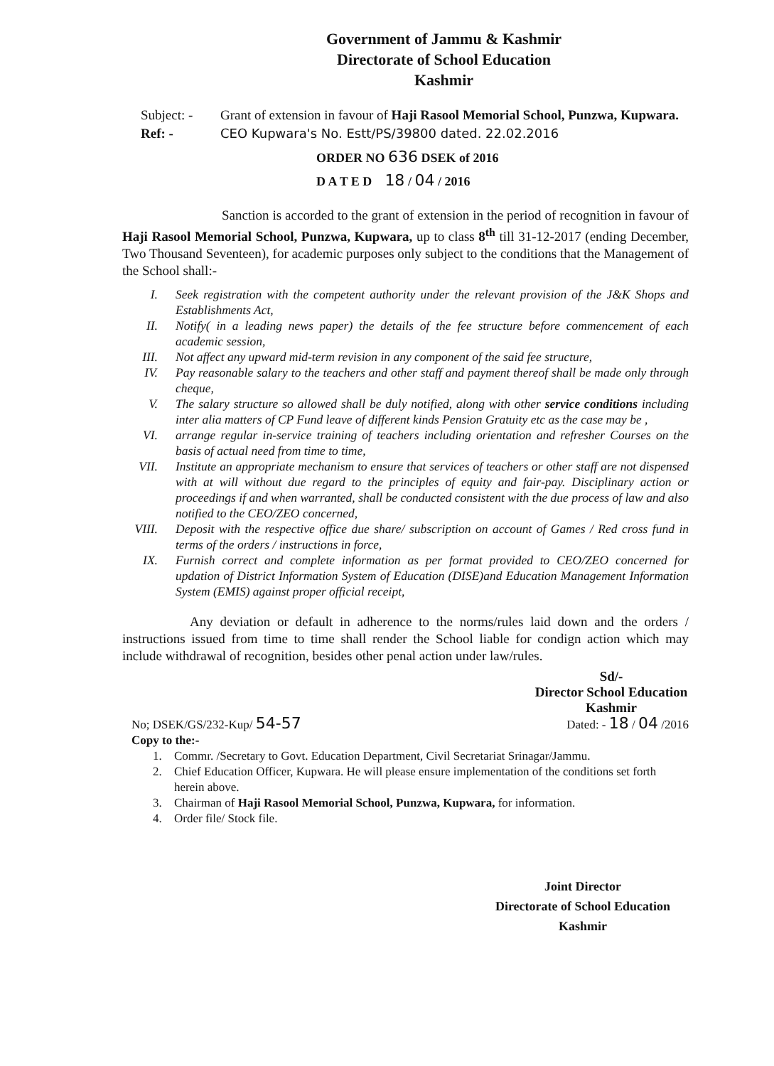Government of Jammu & Kashmir
Directorate of School Education
Kashmir
Subject: -
Grant of extension in favour of Haji Rasool Memorial School, Punzwa, Kupwara.
Ref: - CEO Kupwara's No. Estt/PS/39800 dated. 22.02.2016
ORDER NO 636 DSEK of 2016
D A T E D 18 / 04 / 2016
Sanction is accorded to the grant of extension in the period of recognition in favour of Haji Rasool Memorial School, Punzwa, Kupwara, up to class 8<sup>th</sup> till 31-12-2017 (ending December, Two Thousand Seventeen), for academic purposes only subject to the conditions that the Management of the School shall:-
I. Seek registration with the competent authority under the relevant provision of the J&K Shops and Establishments Act,
II. Notify( in a leading news paper) the details of the fee structure before commencement of each academic session,
III. Not affect any upward mid-term revision in any component of the said fee structure,
IV. Pay reasonable salary to the teachers and other staff and payment thereof shall be made only through cheque,
V. The salary structure so allowed shall be duly notified, along with other service conditions including inter alia matters of CP Fund leave of different kinds Pension Gratuity etc as the case may be ,
VI. arrange regular in-service training of teachers including orientation and refresher Courses on the basis of actual need from time to time,
VII. Institute an appropriate mechanism to ensure that services of teachers or other staff are not dispensed with at will without due regard to the principles of equity and fair-pay. Disciplinary action or proceedings if and when warranted, shall be conducted consistent with the due process of law and also notified to the CEO/ZEO concerned,
VIII. Deposit with the respective office due share/ subscription on account of Games / Red cross fund in terms of the orders / instructions in force,
IX. Furnish correct and complete information as per format provided to CEO/ZEO concerned for updation of District Information System of Education (DISE)and Education Management Information System (EMIS) against proper official receipt,
Any deviation or default in adherence to the norms/rules laid down and the orders / instructions issued from time to time shall render the School liable for condign action which may include withdrawal of recognition, besides other penal action under law/rules.
Sd/-
Director School Education
Kashmir
No; DSEK/GS/232-Kup/ 54-57 Dated: - 18 / 04 /2016
Copy to the:-
1. Commr. /Secretary to Govt. Education Department, Civil Secretariat Srinagar/Jammu.
2. Chief Education Officer, Kupwara. He will please ensure implementation of the conditions set forth herein above.
3. Chairman of Haji Rasool Memorial School, Punzwa, Kupwara, for information.
4. Order file/ Stock file.
Joint Director
Directorate of School Education
Kashmir